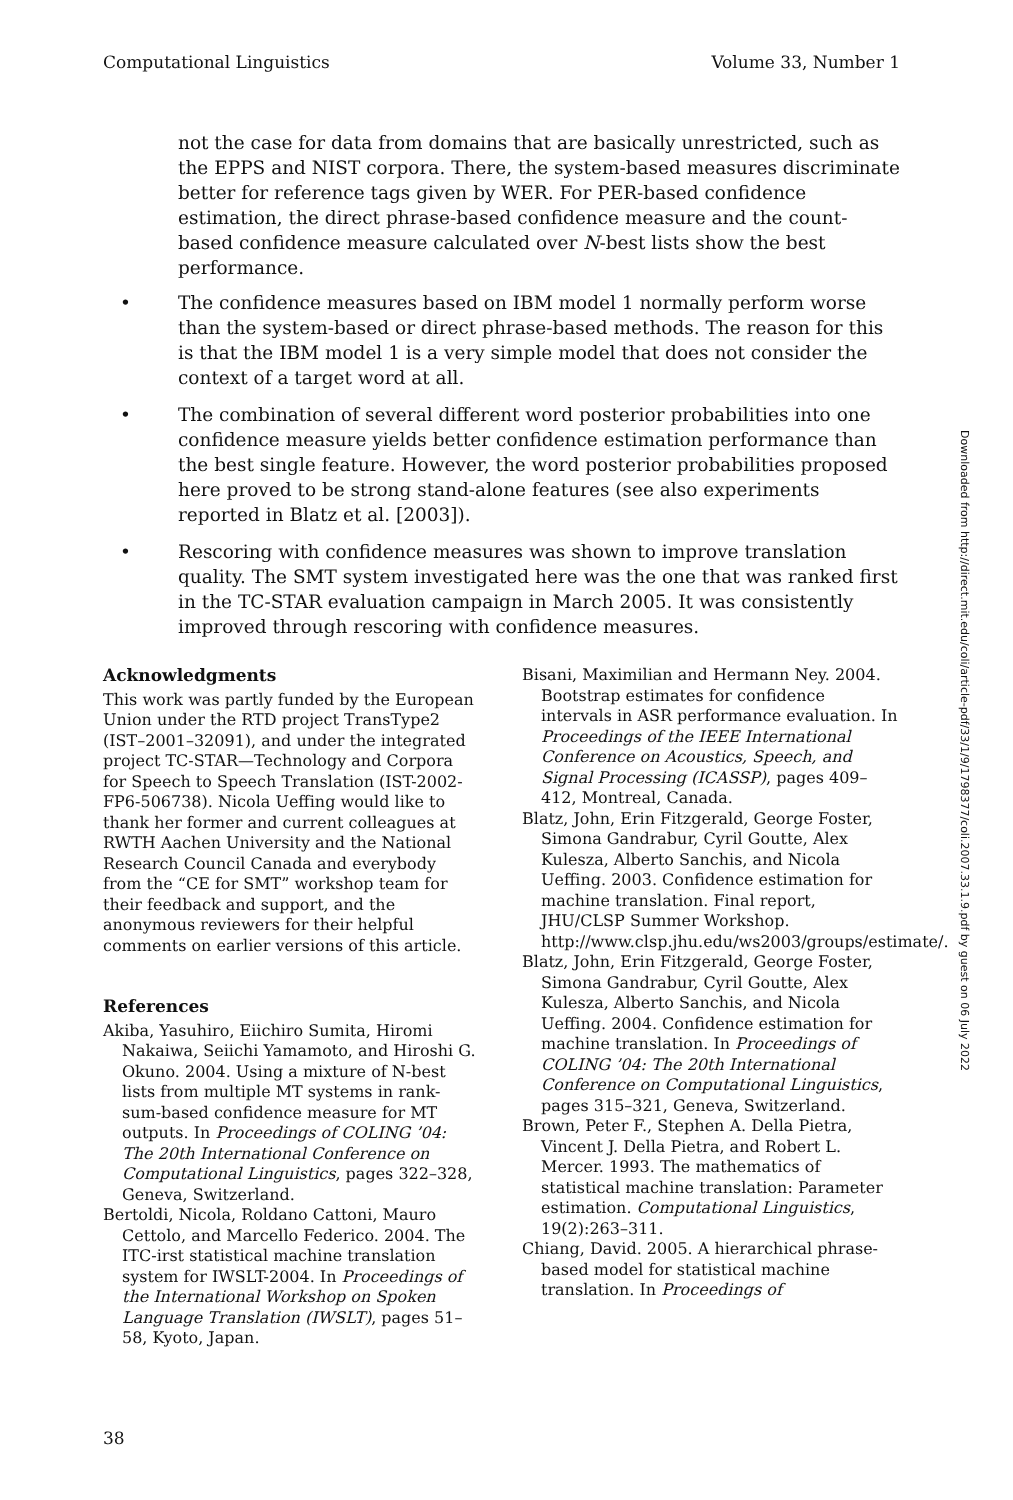Computational Linguistics Volume 33, Number 1
not the case for data from domains that are basically unrestricted, such as the EPPS and NIST corpora. There, the system-based measures discriminate better for reference tags given by WER. For PER-based confidence estimation, the direct phrase-based confidence measure and the count-based confidence measure calculated over N-best lists show the best performance.
• The confidence measures based on IBM model 1 normally perform worse than the system-based or direct phrase-based methods. The reason for this is that the IBM model 1 is a very simple model that does not consider the context of a target word at all.
• The combination of several different word posterior probabilities into one confidence measure yields better confidence estimation performance than the best single feature. However, the word posterior probabilities proposed here proved to be strong stand-alone features (see also experiments reported in Blatz et al. [2003]).
• Rescoring with confidence measures was shown to improve translation quality. The SMT system investigated here was the one that was ranked first in the TC-STAR evaluation campaign in March 2005. It was consistently improved through rescoring with confidence measures.
Acknowledgments
This work was partly funded by the European Union under the RTD project TransType2 (IST–2001–32091), and under the integrated project TC-STAR—Technology and Corpora for Speech to Speech Translation (IST-2002-FP6-506738). Nicola Ueffing would like to thank her former and current colleagues at RWTH Aachen University and the National Research Council Canada and everybody from the “CE for SMT” workshop team for their feedback and support, and the anonymous reviewers for their helpful comments on earlier versions of this article.
References
Akiba, Yasuhiro, Eiichiro Sumita, Hiromi Nakaiwa, Seiichi Yamamoto, and Hiroshi G. Okuno. 2004. Using a mixture of N-best lists from multiple MT systems in rank-sum-based confidence measure for MT outputs. In Proceedings of COLING ’04: The 20th International Conference on Computational Linguistics, pages 322–328, Geneva, Switzerland.
Bertoldi, Nicola, Roldano Cattoni, Mauro Cettolo, and Marcello Federico. 2004. The ITC-irst statistical machine translation system for IWSLT-2004. In Proceedings of the International Workshop on Spoken Language Translation (IWSLT), pages 51–58, Kyoto, Japan.
Bisani, Maximilian and Hermann Ney. 2004. Bootstrap estimates for confidence intervals in ASR performance evaluation. In Proceedings of the IEEE International Conference on Acoustics, Speech, and Signal Processing (ICASSP), pages 409–412, Montreal, Canada.
Blatz, John, Erin Fitzgerald, George Foster, Simona Gandrabur, Cyril Goutte, Alex Kulesza, Alberto Sanchis, and Nicola Ueffing. 2003. Confidence estimation for machine translation. Final report, JHU/CLSP Summer Workshop. http://www.clsp.jhu.edu/ws2003/groups/estimate/.
Blatz, John, Erin Fitzgerald, George Foster, Simona Gandrabur, Cyril Goutte, Alex Kulesza, Alberto Sanchis, and Nicola Ueffing. 2004. Confidence estimation for machine translation. In Proceedings of COLING ’04: The 20th International Conference on Computational Linguistics, pages 315–321, Geneva, Switzerland.
Brown, Peter F., Stephen A. Della Pietra, Vincent J. Della Pietra, and Robert L. Mercer. 1993. The mathematics of statistical machine translation: Parameter estimation. Computational Linguistics, 19(2):263–311.
Chiang, David. 2005. A hierarchical phrase-based model for statistical machine translation. In Proceedings of
Downloaded from http://direct.mit.edu/coli/article-pdf/33/1/9/1798377/coli.2007.33.1.9.pdf by guest on 06 July 2022
38